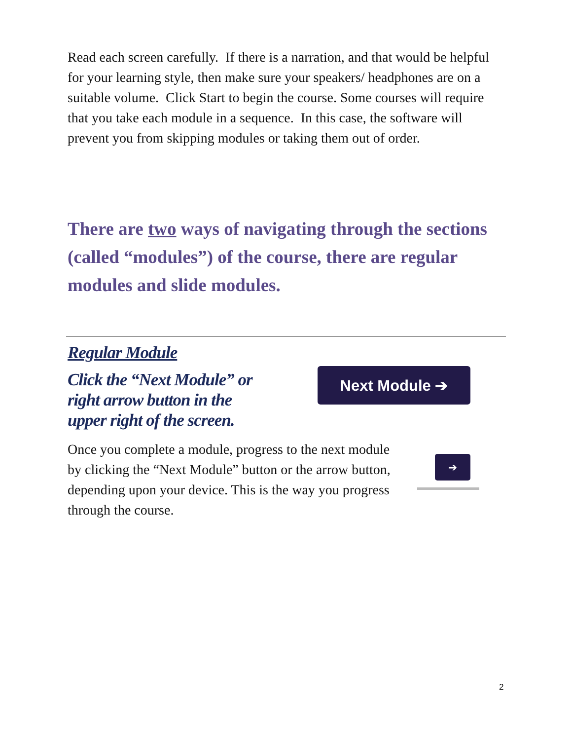Read each screen carefully. If there is a narration, and that would be helpful for your learning style, then make sure your speakers/ headphones are on a suitable volume. Click Start to begin the course. Some courses will require that you take each module in a sequence. In this case, the software will prevent you from skipping modules or taking them out of order.
There are two ways of navigating through the sections (called “modules”) of the course, there are regular modules and slide modules.
Regular Module
Click the “Next Module” or
right arrow button in the
upper right of the screen.
Next Module ➔
Once you complete a module, progress to the next module by clicking the “Next Module” button or the arrow button, depending upon your device. This is the way you progress through the course.
➔
2